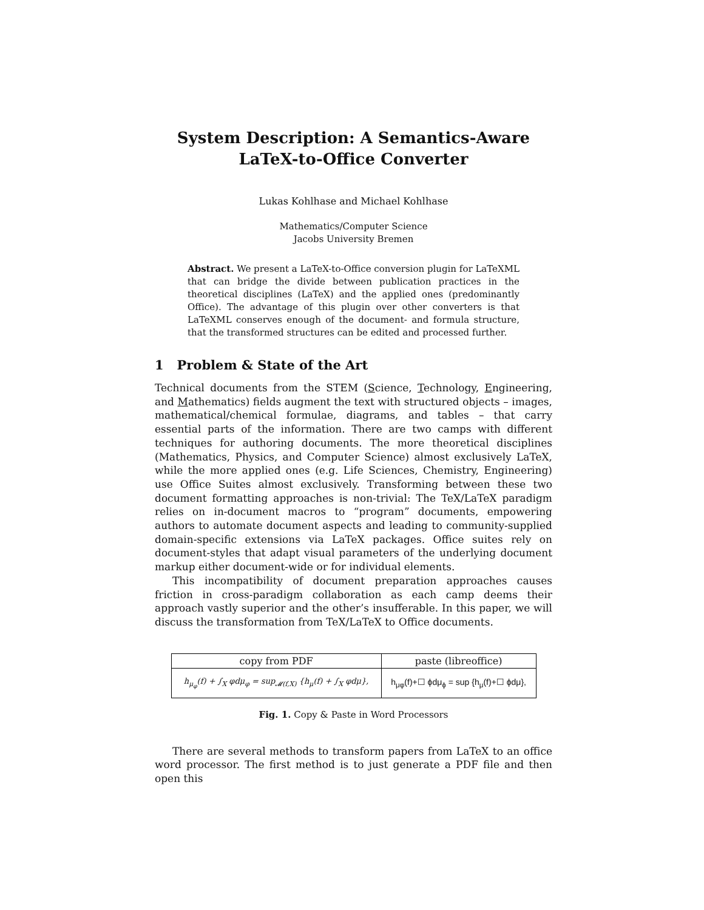System Description: A Semantics-Aware
LaTeX-to-Office Converter
Lukas Kohlhase and Michael Kohlhase
Mathematics/Computer Science
Jacobs University Bremen
Abstract. We present a LaTeX-to-Office conversion plugin for LaTeXML that can bridge the divide between publication practices in the theoretical disciplines (LaTeX) and the applied ones (predominantly Office). The advantage of this plugin over other converters is that LaTeXML conserves enough of the document- and formula structure, that the transformed structures can be edited and processed further.
1 Problem & State of the Art
Technical documents from the STEM (Science, Technology, Engineering, and Mathematics) fields augment the text with structured objects – images, mathematical/chemical formulae, diagrams, and tables – that carry essential parts of the information. There are two camps with different techniques for authoring documents. The more theoretical disciplines (Mathematics, Physics, and Computer Science) almost exclusively LaTeX, while the more applied ones (e.g. Life Sciences, Chemistry, Engineering) use Office Suites almost exclusively. Transforming between these two document formatting approaches is non-trivial: The TeX/LaTeX paradigm relies on in-document macros to “program” documents, empowering authors to automate document aspects and leading to community-supplied domain-specific extensions via LaTeX packages. Office suites rely on document-styles that adapt visual parameters of the underlying document markup either document-wide or for individual elements.
This incompatibility of document preparation approaches causes friction in cross-paradigm collaboration as each camp deems their approach vastly superior and the other’s insufferable. In this paper, we will discuss the transformation from TeX/LaTeX to Office documents.
| copy from PDF | paste (libreoffice) |
| --- | --- |
| h<sub>μ<sub>φ</sub></sub>(f) + ∫<sub>X</sub> φdμ<sub>φ</sub> = sup<sub>𝓜(f,X)</sub> {h<sub>μ</sub>(f) + ∫<sub>X</sub> φdμ}, | h<sub>μφ</sub>(f)+☐ ϕdμ<sub>ϕ</sub> = sup {h<sub>μ</sub>(f)+☐ ϕdμ}, |
Fig. 1. Copy & Paste in Word Processors
There are several methods to transform papers from LaTeX to an office word processor. The first method is to just generate a PDF file and then open this